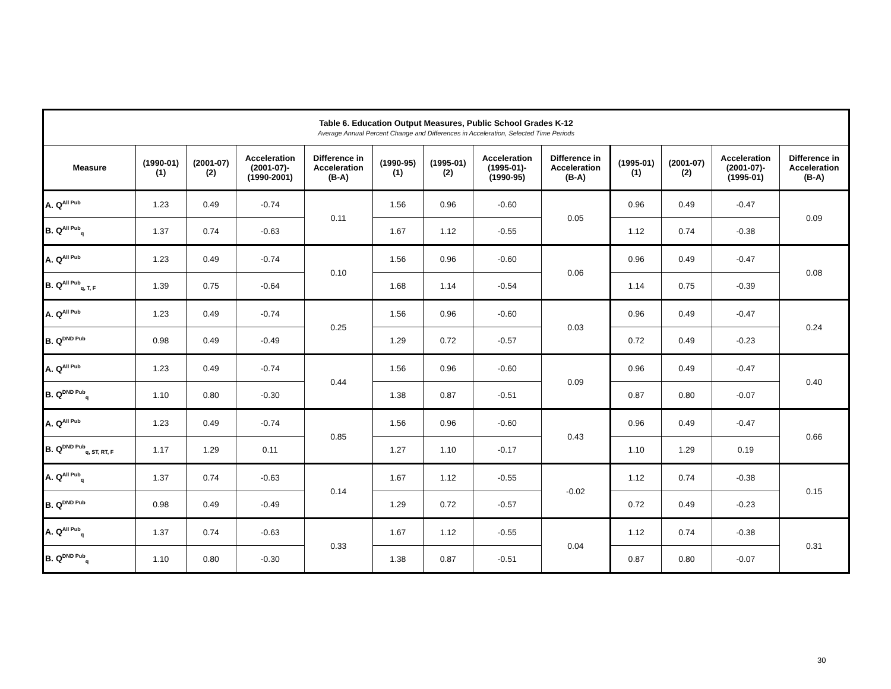| Table 6. Education Output Measures, Public School Grades K-12 Average Annual Percent Change and Differences in Acceleration, Selected Time Periods | | | | | | | | | | | | |
| Measure | (1990-01) (1) | (2001-07) (2) | Acceleration (2001-07)- (1990-2001) | Difference in Acceleration (B-A) | (1990-95) (1) | (1995-01) (2) | Acceleration (1995-01)- (1990-95) | Difference in Acceleration (B-A) | (1995-01) (1) | (2001-07) (2) | Acceleration (2001-07)- (1995-01) | Difference in Acceleration (B-A) |
| A. Q<sup>All Pub</sup> | 1.23 | 0.49 | -0.74 | 0.11 | 1.56 | 0.96 | -0.60 | 0.05 | 0.96 | 0.49 | -0.47 | 0.09 |
| B. Q<sup>All Pub</sup><sub>q</sub> | 1.37 | 0.74 | -0.63 | | 1.67 | 1.12 | -0.55 | | 1.12 | 0.74 | -0.38 | |
| A. Q<sup>All Pub</sup> | 1.23 | 0.49 | -0.74 | 0.10 | 1.56 | 0.96 | -0.60 | 0.06 | 0.96 | 0.49 | -0.47 | 0.08 |
| B. Q<sup>All Pub</sup><sub>q, T, F</sub> | 1.39 | 0.75 | -0.64 | | 1.68 | 1.14 | -0.54 | | 1.14 | 0.75 | -0.39 | |
| A. Q<sup>All Pub</sup> | 1.23 | 0.49 | -0.74 | 0.25 | 1.56 | 0.96 | -0.60 | 0.03 | 0.96 | 0.49 | -0.47 | 0.24 |
| B. Q<sup>DND Pub</sup> | 0.98 | 0.49 | -0.49 | | 1.29 | 0.72 | -0.57 | | 0.72 | 0.49 | -0.23 | |
| A. Q<sup>All Pub</sup> | 1.23 | 0.49 | -0.74 | 0.44 | 1.56 | 0.96 | -0.60 | 0.09 | 0.96 | 0.49 | -0.47 | 0.40 |
| B. Q<sup>DND Pub</sup><sub>q</sub> | 1.10 | 0.80 | -0.30 | | 1.38 | 0.87 | -0.51 | | 0.87 | 0.80 | -0.07 | |
| A. Q<sup>All Pub</sup> | 1.23 | 0.49 | -0.74 | 0.85 | 1.56 | 0.96 | -0.60 | 0.43 | 0.96 | 0.49 | -0.47 | 0.66 |
| B. Q<sup>DND Pub</sup><sub>q, ST, RT, F</sub> | 1.17 | 1.29 | 0.11 | | 1.27 | 1.10 | -0.17 | | 1.10 | 1.29 | 0.19 | |
| A. Q<sup>All Pub</sup><sub>q</sub> | 1.37 | 0.74 | -0.63 | 0.14 | 1.67 | 1.12 | -0.55 | -0.02 | 1.12 | 0.74 | -0.38 | 0.15 |
| B. Q<sup>DND Pub</sup> | 0.98 | 0.49 | -0.49 | | 1.29 | 0.72 | -0.57 | | 0.72 | 0.49 | -0.23 | |
| A. Q<sup>All Pub</sup><sub>q</sub> | 1.37 | 0.74 | -0.63 | 0.33 | 1.67 | 1.12 | -0.55 | 0.04 | 1.12 | 0.74 | -0.38 | 0.31 |
| B. Q<sup>DND Pub</sup><sub>q</sub> | 1.10 | 0.80 | -0.30 | | 1.38 | 0.87 | -0.51 | | 0.87 | 0.80 | -0.07 | |
30